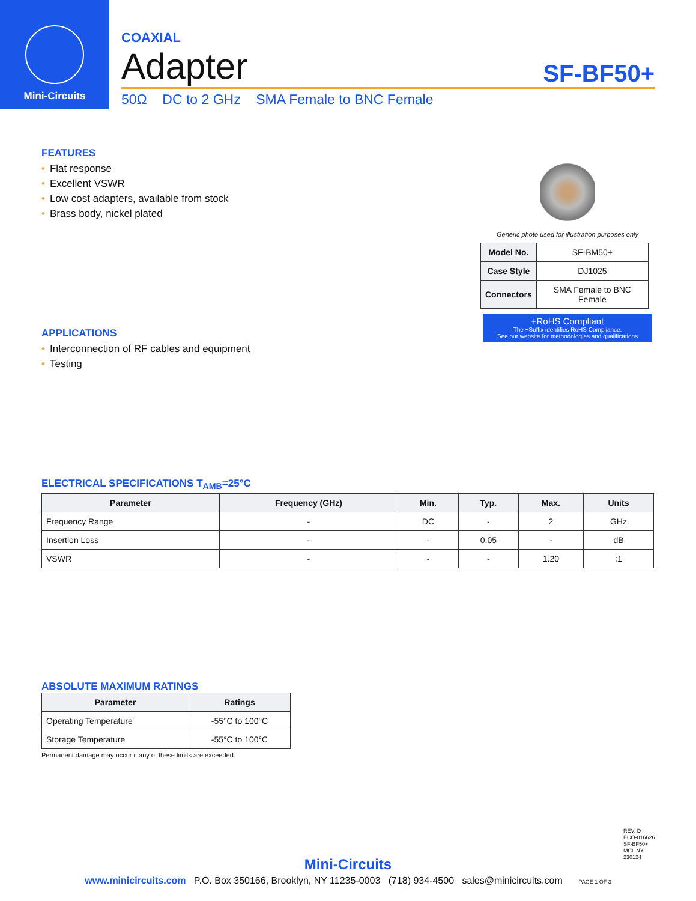Mini-Circuits
COAXIAL
Adapter SF-BF50+
50Ω DC to 2 GHz SMA Female to BNC Female
FEATURES
• Flat response
• Excellent VSWR
• Low cost adapters, available from stock
• Brass body, nickel plated
Generic photo used for illustration purposes only
| Model No. | SF-BM50+ |
| Case Style | DJ1025 |
| Connectors | SMA Female to BNC Female |
+RoHS Compliant
The +Suffix identifies RoHS Compliance.
See our website for methodologies and qualifications
APPLICATIONS
• Interconnection of RF cables and equipment
• Testing
ELECTRICAL SPECIFICATIONS T<sub>AMB</sub>=25°C
| Parameter | Frequency (GHz) | Min. | Typ. | Max. | Units |
| --- | --- | --- | --- | --- | --- |
| Frequency Range | - | DC | - | 2 | GHz |
| Insertion Loss | - | - | 0.05 | - | dB |
| VSWR | - | - | - | 1.20 | :1 |
ABSOLUTE MAXIMUM RATINGS
| Parameter | Ratings |
| --- | --- |
| Operating Temperature | -55°C to 100°C |
| Storage Temperature | -55°C to 100°C |
Permanent damage may occur if any of these limits are exceeded.
REV. D
ECO-016626
SF-BF50+
MCL NY
230124
Mini-Circuits
www.minicircuits.com P.O. Box 350166, Brooklyn, NY 11235-0003 (718) 934-4500 sales@minicircuits.com PAGE 1 OF 3